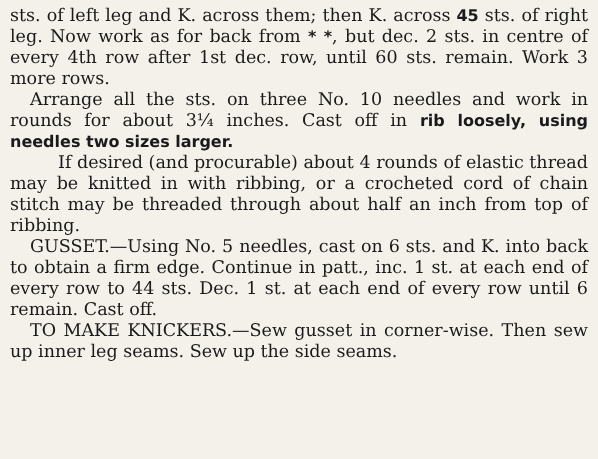sts. of left leg and K. across them; then K. across 45 sts. of right leg. Now work as for back from * *, but dec. 2 sts. in centre of every 4th row after 1st dec. row, until 60 sts. remain. Work 3 more rows.
Arrange all the sts. on three No. 10 needles and work in rounds for about 3¼ inches. Cast off in rib loosely, using needles two sizes larger.
If desired (and procurable) about 4 rounds of elastic thread may be knitted in with ribbing, or a crocheted cord of chain stitch may be threaded through about half an inch from top of ribbing.
GUSSET.—Using No. 5 needles, cast on 6 sts. and K. into back to obtain a firm edge. Continue in patt., inc. 1 st. at each end of every row to 44 sts. Dec. 1 st. at each end of every row until 6 remain. Cast off.
TO MAKE KNICKERS.—Sew gusset in corner-wise. Then sew up inner leg seams. Sew up the side seams.